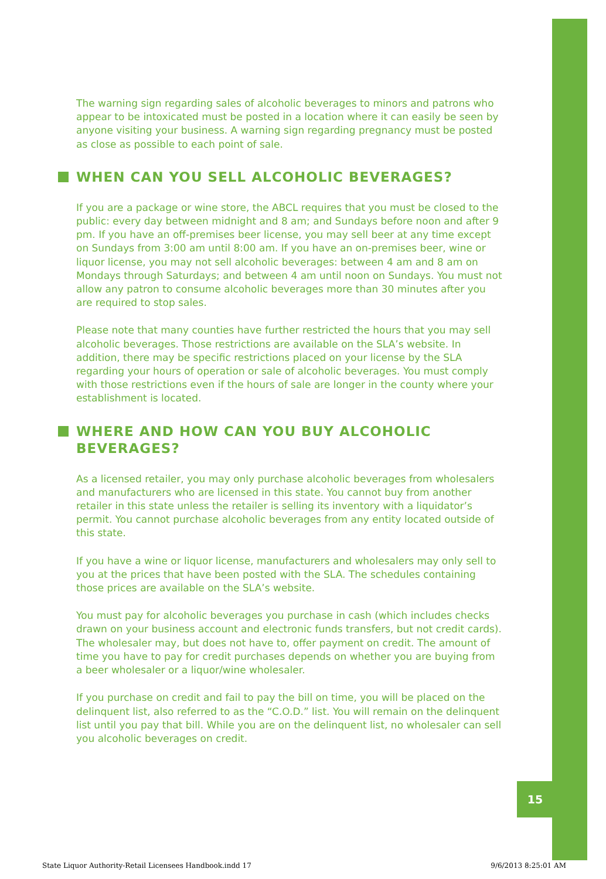The warning sign regarding sales of alcoholic beverages to minors and patrons who appear to be intoxicated must be posted in a location where it can easily be seen by anyone visiting your business. A warning sign regarding pregnancy must be posted as close as possible to each point of sale.
WHEN CAN YOU SELL ALCOHOLIC BEVERAGES?
If you are a package or wine store, the ABCL requires that you must be closed to the public: every day between midnight and 8 am; and Sundays before noon and after 9 pm. If you have an off-premises beer license, you may sell beer at any time except on Sundays from 3:00 am until 8:00 am. If you have an on-premises beer, wine or liquor license, you may not sell alcoholic beverages: between 4 am and 8 am on Mondays through Saturdays; and between 4 am until noon on Sundays. You must not allow any patron to consume alcoholic beverages more than 30 minutes after you are required to stop sales.
Please note that many counties have further restricted the hours that you may sell alcoholic beverages. Those restrictions are available on the SLA’s website. In addition, there may be specific restrictions placed on your license by the SLA regarding your hours of operation or sale of alcoholic beverages. You must comply with those restrictions even if the hours of sale are longer in the county where your establishment is located.
WHERE AND HOW CAN YOU BUY ALCOHOLIC BEVERAGES?
As a licensed retailer, you may only purchase alcoholic beverages from wholesalers and manufacturers who are licensed in this state. You cannot buy from another retailer in this state unless the retailer is selling its inventory with a liquidator’s permit. You cannot purchase alcoholic beverages from any entity located outside of this state.
If you have a wine or liquor license, manufacturers and wholesalers may only sell to you at the prices that have been posted with the SLA. The schedules containing those prices are available on the SLA’s website.
You must pay for alcoholic beverages you purchase in cash (which includes checks drawn on your business account and electronic funds transfers, but not credit cards). The wholesaler may, but does not have to, offer payment on credit. The amount of time you have to pay for credit purchases depends on whether you are buying from a beer wholesaler or a liquor/wine wholesaler.
If you purchase on credit and fail to pay the bill on time, you will be placed on the delinquent list, also referred to as the “C.O.D.” list. You will remain on the delinquent list until you pay that bill. While you are on the delinquent list, no wholesaler can sell you alcoholic beverages on credit.
15
State Liquor Authority-Retail Licensees Handbook.indd 17 9/6/2013 8:25:01 AM